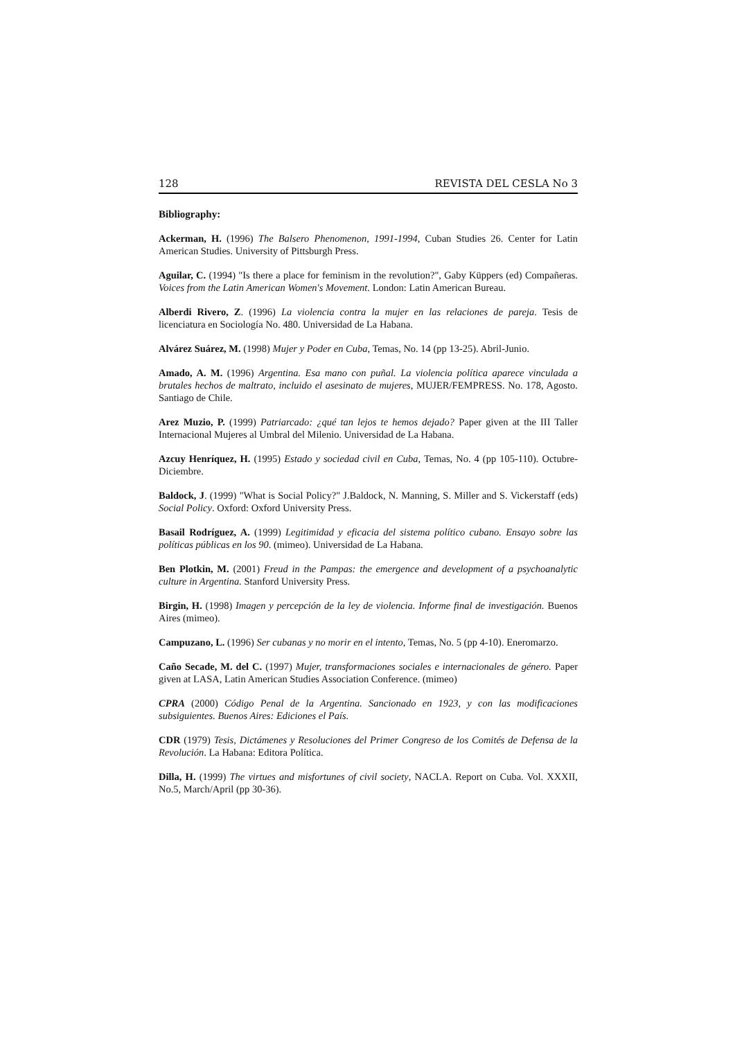128 REVISTA DEL CESLA No 3
Bibliography:
Ackerman, H. (1996) The Balsero Phenomenon, 1991-1994, Cuban Studies 26. Center for Latin American Studies. University of Pittsburgh Press.
Aguilar, C. (1994) "Is there a place for feminism in the revolution?", Gaby Küppers (ed) Compañeras. Voices from the Latin American Women's Movement. London: Latin American Bureau.
Alberdi Rivero, Z. (1996) La violencia contra la mujer en las relaciones de pareja. Tesis de licenciatura en Sociología No. 480. Universidad de La Habana.
Alvárez Suárez, M. (1998) Mujer y Poder en Cuba, Temas, No. 14 (pp 13-25). Abril-Junio.
Amado, A. M. (1996) Argentina. Esa mano con puñal. La violencia política aparece vinculada a brutales hechos de maltrato, incluido el asesinato de mujeres, MUJER/FEMPRESS. No. 178, Agosto. Santiago de Chile.
Arez Muzio, P. (1999) Patriarcado: ¿qué tan lejos te hemos dejado? Paper given at the III Taller Internacional Mujeres al Umbral del Milenio. Universidad de La Habana.
Azcuy Henríquez, H. (1995) Estado y sociedad civil en Cuba, Temas, No. 4 (pp 105-110). Octubre-Diciembre.
Baldock, J. (1999) "What is Social Policy?" J.Baldock, N. Manning, S. Miller and S. Vickerstaff (eds) Social Policy. Oxford: Oxford University Press.
Basail Rodríguez, A. (1999) Legitimidad y eficacia del sistema político cubano. Ensayo sobre las políticas públicas en los 90. (mimeo). Universidad de La Habana.
Ben Plotkin, M. (2001) Freud in the Pampas: the emergence and development of a psychoanalytic culture in Argentina. Stanford University Press.
Birgin, H. (1998) Imagen y percepción de la ley de violencia. Informe final de investigación. Buenos Aires (mimeo).
Campuzano, L. (1996) Ser cubanas y no morir en el intento, Temas, No. 5 (pp 4-10). Eneromarzo.
Caño Secade, M. del C. (1997) Mujer, transformaciones sociales e internacionales de género. Paper given at LASA, Latin American Studies Association Conference. (mimeo)
CPRA (2000) Código Penal de la Argentina. Sancionado en 1923, y con las modificaciones subsiguientes. Buenos Aires: Ediciones el País.
CDR (1979) Tesis, Dictámenes y Resoluciones del Primer Congreso de los Comités de Defensa de la Revolución. La Habana: Editora Política.
Dilla, H. (1999) The virtues and misfortunes of civil society, NACLA. Report on Cuba. Vol. XXXII, No.5, March/April (pp 30-36).